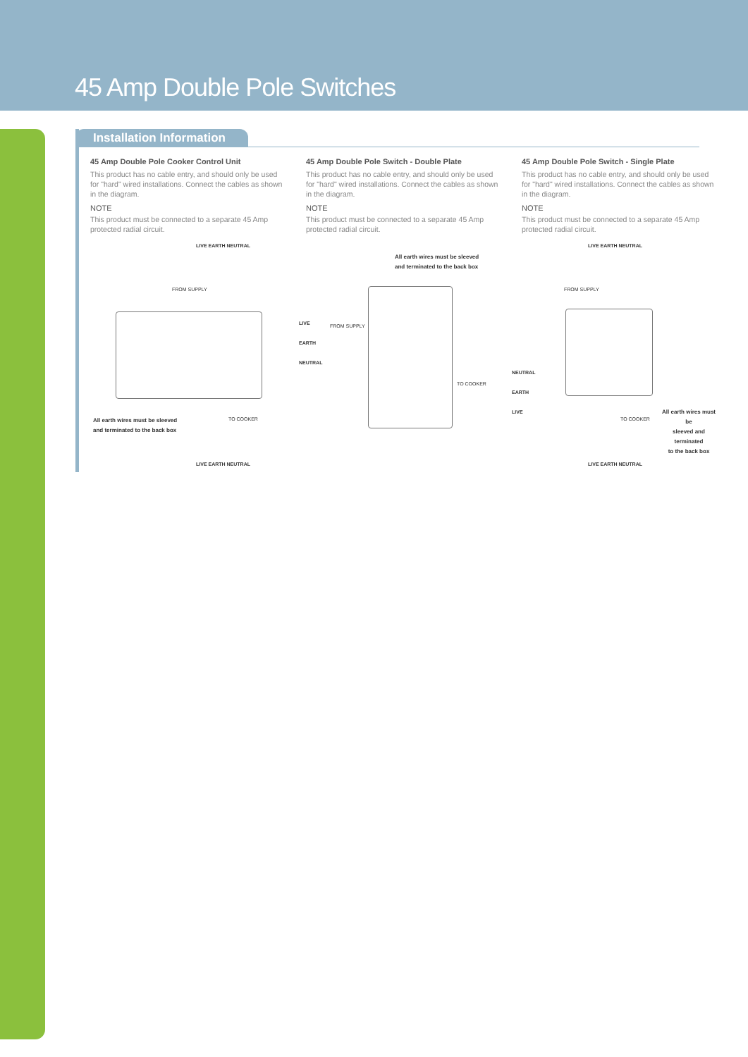45 Amp Double Pole Switches
Installation Information
45 Amp Double Pole Cooker Control Unit
This product has no cable entry, and should only be used for "hard" wired installations. Connect the cables as shown in the diagram.
NOTE
This product must be connected to a separate 45 Amp protected radial circuit.
LIVE EARTH NEUTRAL
FROM SUPPLY
TO COOKER All earth wires must be sleeved
and terminated to the back box
LIVE EARTH NEUTRAL
45 Amp Double Pole Switch - Double Plate
This product has no cable entry, and should only be used for "hard" wired installations. Connect the cables as shown in the diagram.
NOTE
This product must be connected to a separate 45 Amp protected radial circuit.
All earth wires must be sleeved
and terminated to the back box
LIVE
EARTH
NEUTRAL
FROM SUPPLY
TO COOKER
NEUTRAL
EARTH
LIVE
45 Amp Double Pole Switch - Single Plate
This product has no cable entry, and should only be used for "hard" wired installations. Connect the cables as shown in the diagram.
NOTE
This product must be connected to a separate 45 Amp protected radial circuit.
LIVE EARTH NEUTRAL
FROM SUPPLY
TO COOKER
All earth wires must be
sleeved and terminated
to the back box
LIVE EARTH NEUTRAL